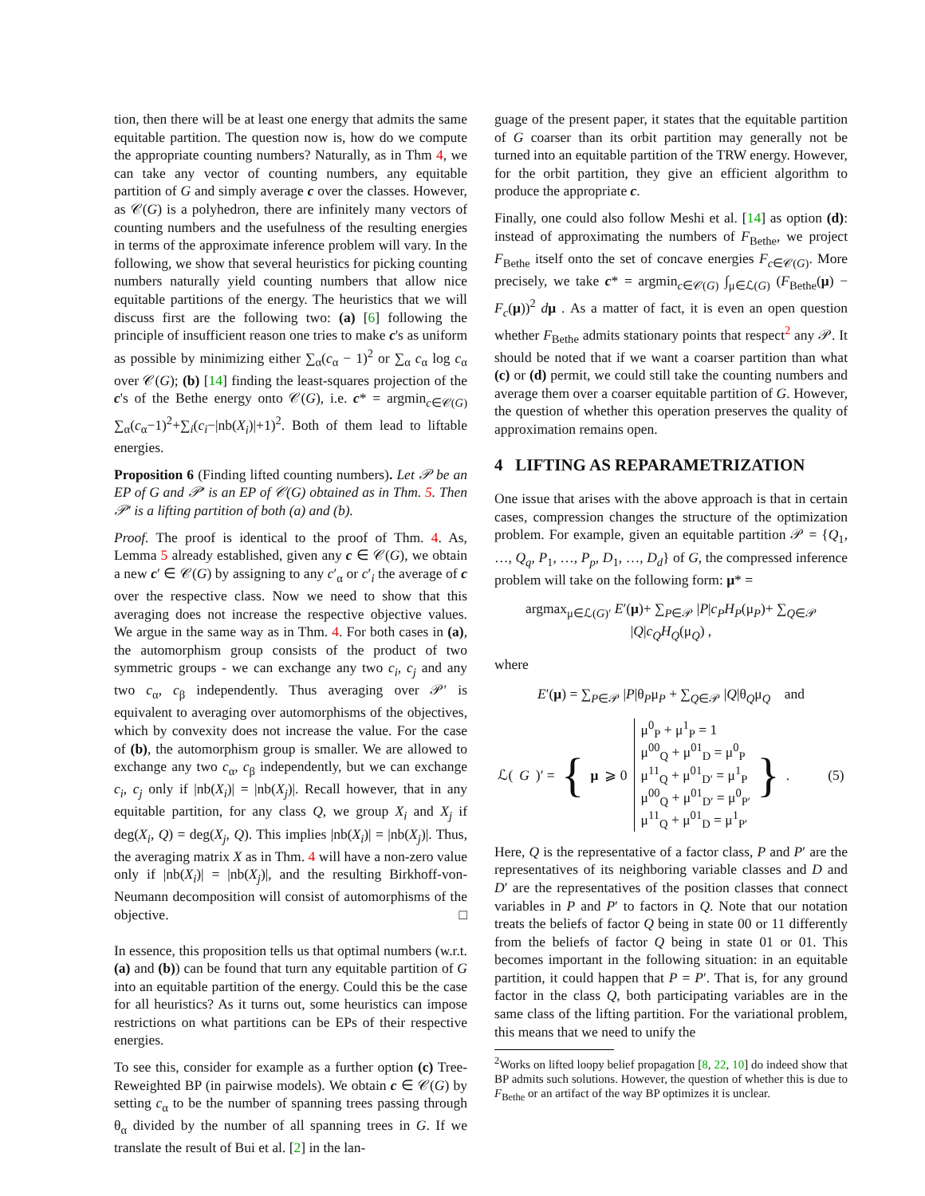tion, then there will be at least one energy that admits the same equitable partition. The question now is, how do we compute the appropriate counting numbers? Naturally, as in Thm 4, we can take any vector of counting numbers, any equitable partition of G and simply average c over the classes. However, as 𝒞(G) is a polyhedron, there are infinitely many vectors of counting numbers and the usefulness of the resulting energies in terms of the approximate inference problem will vary. In the following, we show that several heuristics for picking counting numbers naturally yield counting numbers that allow nice equitable partitions of the energy. The heuristics that we will discuss first are the following two: (a) [6] following the principle of insufficient reason one tries to make c's as uniform as possible by minimizing either ∑<sub>α</sub>(c<sub>α</sub> − 1)<sup>2</sup> or ∑<sub>α</sub> c<sub>α</sub> log c<sub>α</sub> over 𝒞(G); (b) [14] finding the least-squares projection of the c's of the Bethe energy onto 𝒞(G), i.e. c* = argmin<sub>c∈𝒞(G)</sub> ∑<sub>α</sub>(c<sub>α</sub>−1)<sup>2</sup>+∑<sub>i</sub>(c<sub>i</sub>−|nb(X<sub>i</sub>)|+1)<sup>2</sup>. Both of them lead to liftable energies.
Proposition 6 (Finding lifted counting numbers). Let 𝒫 be an EP of G and 𝒫′ is an EP of 𝒞(G) obtained as in Thm. 5. Then 𝒫′ is a lifting partition of both (a) and (b).
Proof. The proof is identical to the proof of Thm. 4. As, Lemma 5 already established, given any c ∈ 𝒞(G), we obtain a new c′ ∈ 𝒞(G) by assigning to any c′<sub>α</sub> or c′<sub>i</sub> the average of c over the respective class. Now we need to show that this averaging does not increase the respective objective values. We argue in the same way as in Thm. 4. For both cases in (a), the automorphism group consists of the product of two symmetric groups - we can exchange any two c<sub>i</sub>, c<sub>j</sub> and any two c<sub>α</sub>, c<sub>β</sub> independently. Thus averaging over 𝒫′ is equivalent to averaging over automorphisms of the objectives, which by convexity does not increase the value. For the case of (b), the automorphism group is smaller. We are allowed to exchange any two c<sub>α</sub>, c<sub>β</sub> independently, but we can exchange c<sub>i</sub>, c<sub>j</sub> only if |nb(X<sub>i</sub>)| = |nb(X<sub>j</sub>)|. Recall however, that in any equitable partition, for any class Q, we group X<sub>i</sub> and X<sub>j</sub> if deg(X<sub>i</sub>, Q) = deg(X<sub>j</sub>, Q). This implies |nb(X<sub>i</sub>)| = |nb(X<sub>j</sub>)|. Thus, the averaging matrix X as in Thm. 4 will have a non-zero value only if |nb(X<sub>i</sub>)| = |nb(X<sub>j</sub>)|, and the resulting Birkhoff-von-Neumann decomposition will consist of automorphisms of the objective. □
In essence, this proposition tells us that optimal numbers (w.r.t. (a) and (b)) can be found that turn any equitable partition of G into an equitable partition of the energy. Could this be the case for all heuristics? As it turns out, some heuristics can impose restrictions on what partitions can be EPs of their respective energies.
To see this, consider for example as a further option (c) Tree-Reweighted BP (in pairwise models). We obtain c ∈ 𝒞(G) by setting c<sub>α</sub> to be the number of spanning trees passing through θ<sub>α</sub> divided by the number of all spanning trees in G. If we translate the result of Bui et al. [2] in the lan-
guage of the present paper, it states that the equitable partition of G coarser than its orbit partition may generally not be turned into an equitable partition of the TRW energy. However, for the orbit partition, they give an efficient algorithm to produce the appropriate c.
Finally, one could also follow Meshi et al. [14] as option (d): instead of approximating the numbers of F<sub>Bethe</sub>, we project F<sub>Bethe</sub> itself onto the set of concave energies F<sub>c∈𝒞(G)</sub>. More precisely, we take c* = argmin<sub>c∈𝒞(G)</sub> ∫<sub>μ∈ℒ(G)</sub> (F<sub>Bethe</sub>(μ) − F<sub>c</sub>(μ))<sup>2</sup> dμ . As a matter of fact, it is even an open question whether F<sub>Bethe</sub> admits stationary points that respect<sup>2</sup> any 𝒫. It should be noted that if we want a coarser partition than what (c) or (d) permit, we could still take the counting numbers and average them over a coarser equitable partition of G. However, the question of whether this operation preserves the quality of approximation remains open.
4 LIFTING AS REPARAMETRIZATION
One issue that arises with the above approach is that in certain cases, compression changes the structure of the optimization problem. For example, given an equitable partition 𝒫 = {Q<sub>1</sub>, …, Q<sub>q</sub>, P<sub>1</sub>, …, P<sub>p</sub>, D<sub>1</sub>, …, D<sub>d</sub>} of G, the compressed inference problem will take on the following form: μ* =
argmax<sub>μ∈ℒ(G)′</sub> E′(μ)+ ∑<sub>P∈𝒫</sub> |P|c<sub>P</sub>H<sub>P</sub>(μ<sub>P</sub>)+ ∑<sub>Q∈𝒫</sub> |Q|c<sub>Q</sub>H<sub>Q</sub>(μ<sub>Q</sub>) ,
where
E′(μ) = ∑<sub>P∈𝒫</sub> |P|θ<sub>P</sub>μ<sub>P</sub> + ∑<sub>Q∈𝒫</sub> |Q|θ<sub>Q</sub>μ<sub>Q</sub> and
ℒ(G)′ = { μ ⩾ 0 μ<sup>0</sup><sub>P</sub> + μ<sup>1</sup><sub>P</sub> = 1
μ<sup>00</sup><sub>Q</sub> + μ<sup>01</sup><sub>D</sub> = μ<sup>0</sup><sub>P</sub>
μ<sup>11</sup><sub>Q</sub> + μ<sup>01</sup><sub>D′</sub> = μ<sup>1</sup><sub>P</sub>
μ<sup>00</sup><sub>Q</sub> + μ<sup>01</sup><sub>D′</sub> = μ<sup>0</sup><sub>P′</sub>
μ<sup>11</sup><sub>Q</sub> + μ<sup>01</sup><sub>D</sub> = μ<sup>1</sup><sub>P′</sub> } . (5)
Here, Q is the representative of a factor class, P and P′ are the representatives of its neighboring variable classes and D and D′ are the representatives of the position classes that connect variables in P and P′ to factors in Q. Note that our notation treats the beliefs of factor Q being in state 00 or 11 differently from the beliefs of factor Q being in state 01 or 01. This becomes important in the following situation: in an equitable partition, it could happen that P = P′. That is, for any ground factor in the class Q, both participating variables are in the same class of the lifting partition. For the variational problem, this means that we need to unify the
<sup>2</sup> Works on lifted loopy belief propagation [8, 22, 10] do indeed show that BP admits such solutions. However, the question of whether this is due to F<sub>Bethe</sub> or an artifact of the way BP optimizes it is unclear.